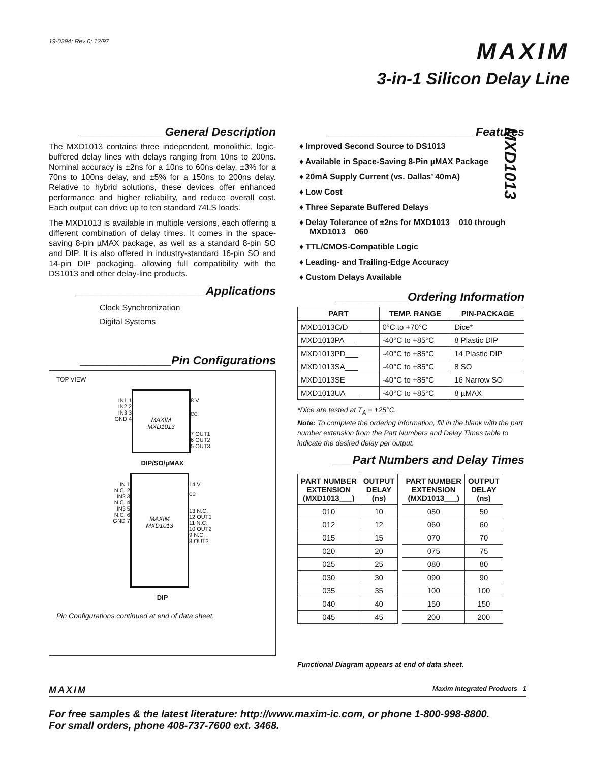19-0394; Rev 0; 12/97
MAXIM
3-in-1 Silicon Delay Line
MXD1013
_____________General Description
The MXD1013 contains three independent, monolithic, logic-buffered delay lines with delays ranging from 10ns to 200ns. Nominal accuracy is ±2ns for a 10ns to 60ns delay, ±3% for a 70ns to 100ns delay, and ±5% for a 150ns to 200ns delay. Relative to hybrid solutions, these devices offer enhanced performance and higher reliability, and reduce overall cost. Each output can drive up to ten standard 74LS loads.
The MXD1013 is available in multiple versions, each offering a different combination of delay times. It comes in the space-saving 8-pin µMAX package, as well as a standard 8-pin SO and DIP. It is also offered in industry-standard 16-pin SO and 14-pin DIP packaging, allowing full compatibility with the DS1013 and other delay-line products.
____________________Applications
Clock Synchronization
Digital Systems
______________Pin Configurations
TOP VIEW
IN1 1
IN2 2
IN3 3
GND 4
MAXIM
MXD1013
8 V<sub>CC</sub>
7 OUT1
6 OUT2
5 OUT3
DIP/SO/µMAX
IN 1
N.C. 2
IN2 3
N.C. 4
IN3 5
N.C. 6
GND 7
MAXIM
MXD1013
14 V<sub>CC</sub>
13 N.C.
12 OUT1
11 N.C.
10 OUT2
9 N.C.
8 OUT3
DIP
Pin Configurations continued at end of data sheet.
_______________________Features
♦ Improved Second Source to DS1013
♦ Available in Space-Saving 8-Pin µMAX Package
♦ 20mA Supply Current (vs. Dallas’ 40mA)
♦ Low Cost
♦ Three Separate Buffered Delays
♦ Delay Tolerance of ±2ns for MXD1013__010 through MXD1013__060
♦ TTL/CMOS-Compatible Logic
♦ Leading- and Trailing-Edge Accuracy
♦ Custom Delays Available
___________Ordering Information
| PART | TEMP. RANGE | PIN-PACKAGE |
| --- | --- | --- |
| MXD1013C/D___ | 0°C to +70°C | Dice* |
| MXD1013PA___ | -40°C to +85°C | 8 Plastic DIP |
| MXD1013PD___ | -40°C to +85°C | 14 Plastic DIP |
| MXD1013SA___ | -40°C to +85°C | 8 SO |
| MXD1013SE___ | -40°C to +85°C | 16 Narrow SO |
| MXD1013UA___ | -40°C to +85°C | 8 µMAX |
*Dice are tested at T<sub>A</sub> = +25°C.
Note: To complete the ordering information, fill in the blank with the part number extension from the Part Numbers and Delay Times table to indicate the desired delay per output.
___Part Numbers and Delay Times
| PART NUMBER EXTENSION (MXD1013___) | OUTPUT DELAY (ns) |
| --- | --- |
| 010 | 10 |
| 012 | 12 |
| 015 | 15 |
| 020 | 20 |
| 025 | 25 |
| 030 | 30 |
| 035 | 35 |
| 040 | 40 |
| 045 | 45 |
| PART NUMBER EXTENSION (MXD1013___) | OUTPUT DELAY (ns) |
| --- | --- |
| 050 | 50 |
| 060 | 60 |
| 070 | 70 |
| 075 | 75 |
| 080 | 80 |
| 090 | 90 |
| 100 | 100 |
| 150 | 150 |
| 200 | 200 |
Functional Diagram appears at end of data sheet.
MAXIM Maxim Integrated Products 1
For free samples & the latest literature: http://www.maxim-ic.com, or phone 1-800-998-8800.
For small orders, phone 408-737-7600 ext. 3468.